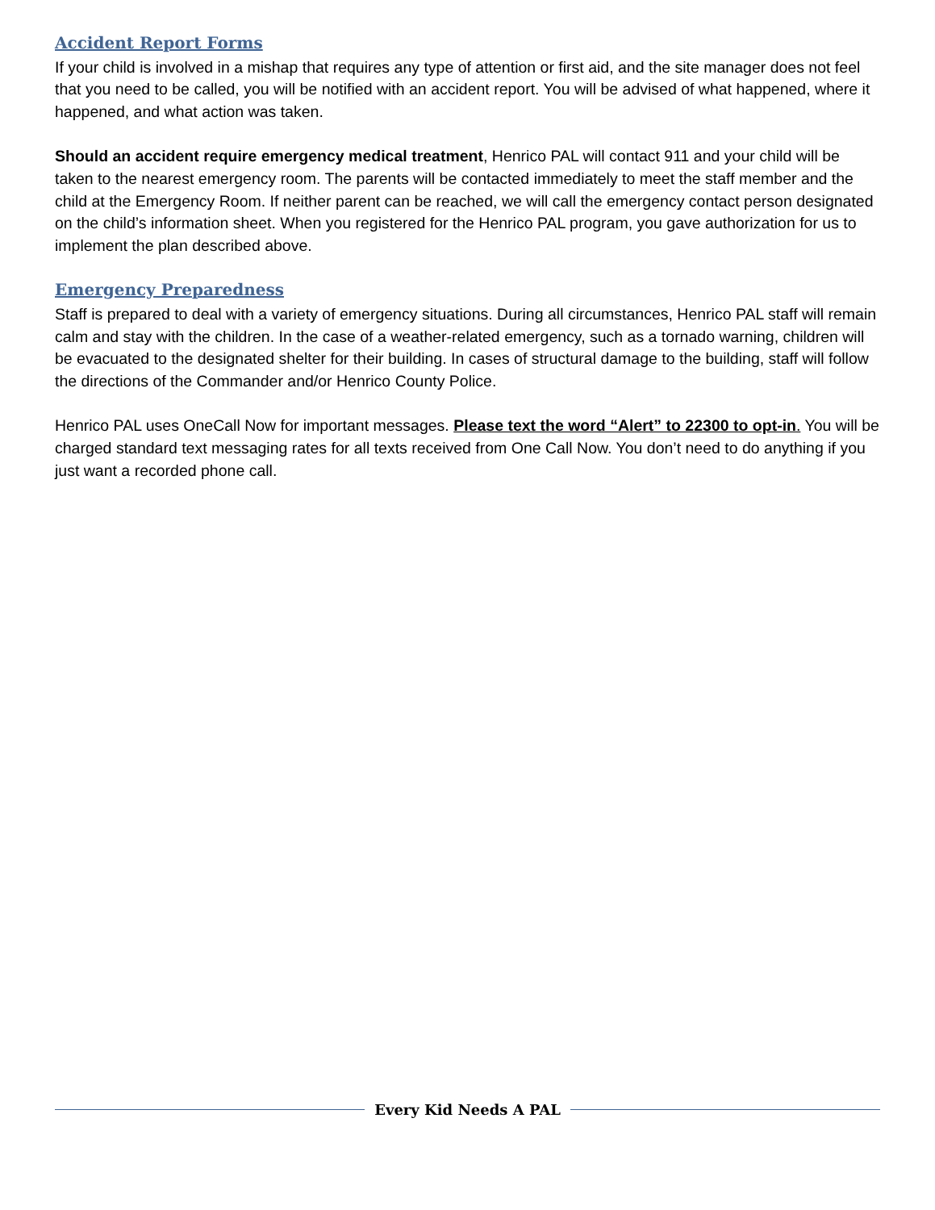Accident Report Forms
If your child is involved in a mishap that requires any type of attention or first aid, and the site manager does not feel that you need to be called, you will be notified with an accident report. You will be advised of what happened, where it happened, and what action was taken.
Should an accident require emergency medical treatment, Henrico PAL will contact 911 and your child will be taken to the nearest emergency room. The parents will be contacted immediately to meet the staff member and the child at the Emergency Room. If neither parent can be reached, we will call the emergency contact person designated on the child’s information sheet. When you registered for the Henrico PAL program, you gave authorization for us to implement the plan described above.
Emergency Preparedness
Staff is prepared to deal with a variety of emergency situations. During all circumstances, Henrico PAL staff will remain calm and stay with the children. In the case of a weather-related emergency, such as a tornado warning, children will be evacuated to the designated shelter for their building. In cases of structural damage to the building, staff will follow the directions of the Commander and/or Henrico County Police.
Henrico PAL uses OneCall Now for important messages. Please text the word “Alert” to 22300 to opt-in. You will be charged standard text messaging rates for all texts received from One Call Now. You don’t need to do anything if you just want a recorded phone call.
Every Kid Needs A PAL